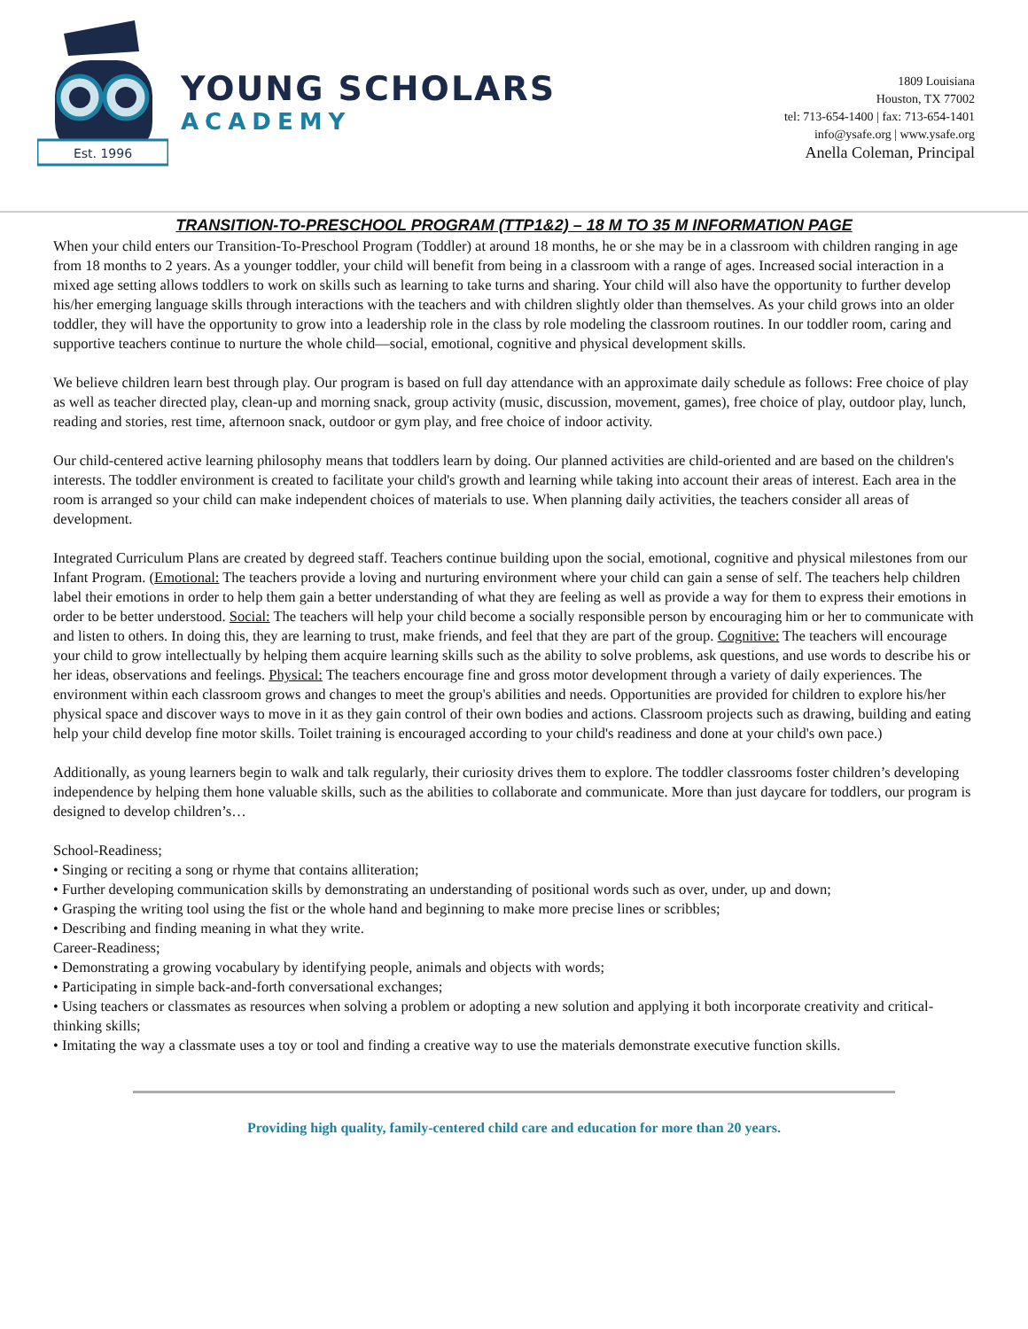Est. 1996
YOUNG SCHOLARS
ACADEMY
1809 Louisiana
Houston, TX 77002
tel: 713-654-1400 | fax: 713-654-1401
info@ysafe.org | www.ysafe.org
Anella Coleman, Principal
TRANSITION-TO-PRESCHOOL PROGRAM (TTP1&2) – 18 M TO 35 M INFORMATION PAGE
When your child enters our Transition-To-Preschool Program (Toddler) at around 18 months, he or she may be in a classroom with children ranging in age from 18 months to 2 years. As a younger toddler, your child will benefit from being in a classroom with a range of ages. Increased social interaction in a mixed age setting allows toddlers to work on skills such as learning to take turns and sharing. Your child will also have the opportunity to further develop his/her emerging language skills through interactions with the teachers and with children slightly older than themselves. As your child grows into an older toddler, they will have the opportunity to grow into a leadership role in the class by role modeling the classroom routines. In our toddler room, caring and supportive teachers continue to nurture the whole child—social, emotional, cognitive and physical development skills.
We believe children learn best through play. Our program is based on full day attendance with an approximate daily schedule as follows: Free choice of play as well as teacher directed play, clean-up and morning snack, group activity (music, discussion, movement, games), free choice of play, outdoor play, lunch, reading and stories, rest time, afternoon snack, outdoor or gym play, and free choice of indoor activity.
Our child-centered active learning philosophy means that toddlers learn by doing. Our planned activities are child-oriented and are based on the children's interests. The toddler environment is created to facilitate your child's growth and learning while taking into account their areas of interest. Each area in the room is arranged so your child can make independent choices of materials to use. When planning daily activities, the teachers consider all areas of development.
Integrated Curriculum Plans are created by degreed staff. Teachers continue building upon the social, emotional, cognitive and physical milestones from our Infant Program. (Emotional: The teachers provide a loving and nurturing environment where your child can gain a sense of self. The teachers help children label their emotions in order to help them gain a better understanding of what they are feeling as well as provide a way for them to express their emotions in order to be better understood. Social: The teachers will help your child become a socially responsible person by encouraging him or her to communicate with and listen to others. In doing this, they are learning to trust, make friends, and feel that they are part of the group. Cognitive: The teachers will encourage your child to grow intellectually by helping them acquire learning skills such as the ability to solve problems, ask questions, and use words to describe his or her ideas, observations and feelings. Physical: The teachers encourage fine and gross motor development through a variety of daily experiences. The environment within each classroom grows and changes to meet the group's abilities and needs. Opportunities are provided for children to explore his/her physical space and discover ways to move in it as they gain control of their own bodies and actions. Classroom projects such as drawing, building and eating help your child develop fine motor skills. Toilet training is encouraged according to your child's readiness and done at your child's own pace.)
Additionally, as young learners begin to walk and talk regularly, their curiosity drives them to explore. The toddler classrooms foster children’s developing independence by helping them hone valuable skills, such as the abilities to collaborate and communicate. More than just daycare for toddlers, our program is designed to develop children’s…
School-Readiness;
• Singing or reciting a song or rhyme that contains alliteration;
• Further developing communication skills by demonstrating an understanding of positional words such as over, under, up and down;
• Grasping the writing tool using the fist or the whole hand and beginning to make more precise lines or scribbles;
• Describing and finding meaning in what they write.
Career-Readiness;
• Demonstrating a growing vocabulary by identifying people, animals and objects with words;
• Participating in simple back-and-forth conversational exchanges;
• Using teachers or classmates as resources when solving a problem or adopting a new solution and applying it both incorporate creativity and critical-thinking skills;
• Imitating the way a classmate uses a toy or tool and finding a creative way to use the materials demonstrate executive function skills.
Providing high quality, family-centered child care and education for more than 20 years.